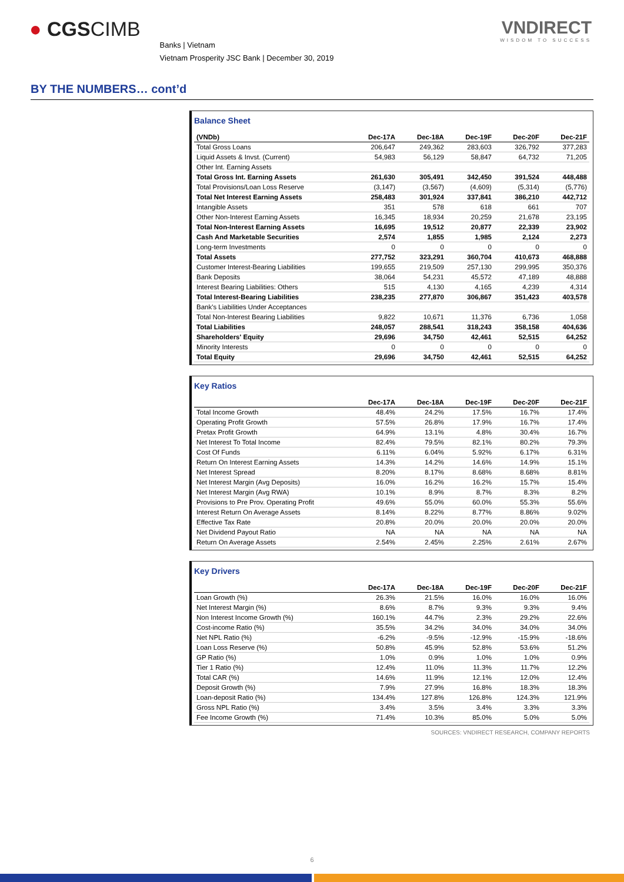● CGSCIMB
Banks | Vietnam
Vietnam Prosperity JSC Bank | December 30, 2019
VNDIRECT
WISDOM TO SUCCESS
BY THE NUMBERS… cont’d
Balance Sheet
| (VNDb) | Dec-17A | Dec-18A | Dec-19F | Dec-20F | Dec-21F |
| --- | --- | --- | --- | --- | --- |
| Total Gross Loans | 206,647 | 249,362 | 283,603 | 326,792 | 377,283 |
| Liquid Assets & Invst. (Current) | 54,983 | 56,129 | 58,847 | 64,732 | 71,205 |
| Other Int. Earning Assets | | | | | |
| Total Gross Int. Earning Assets | 261,630 | 305,491 | 342,450 | 391,524 | 448,488 |
| Total Provisions/Loan Loss Reserve | (3,147) | (3,567) | (4,609) | (5,314) | (5,776) |
| Total Net Interest Earning Assets | 258,483 | 301,924 | 337,841 | 386,210 | 442,712 |
| Intangible Assets | 351 | 578 | 618 | 661 | 707 |
| Other Non-Interest Earning Assets | 16,345 | 18,934 | 20,259 | 21,678 | 23,195 |
| Total Non-Interest Earning Assets | 16,695 | 19,512 | 20,877 | 22,339 | 23,902 |
| Cash And Marketable Securities | 2,574 | 1,855 | 1,985 | 2,124 | 2,273 |
| Long-term Investments | 0 | 0 | 0 | 0 | 0 |
| Total Assets | 277,752 | 323,291 | 360,704 | 410,673 | 468,888 |
| Customer Interest-Bearing Liabilities | 199,655 | 219,509 | 257,130 | 299,995 | 350,376 |
| Bank Deposits | 38,064 | 54,231 | 45,572 | 47,189 | 48,888 |
| Interest Bearing Liabilities: Others | 515 | 4,130 | 4,165 | 4,239 | 4,314 |
| Total Interest-Bearing Liabilities | 238,235 | 277,870 | 306,867 | 351,423 | 403,578 |
| Bank's Liabilities Under Acceptances | | | | | |
| Total Non-Interest Bearing Liabilities | 9,822 | 10,671 | 11,376 | 6,736 | 1,058 |
| Total Liabilities | 248,057 | 288,541 | 318,243 | 358,158 | 404,636 |
| Shareholders' Equity | 29,696 | 34,750 | 42,461 | 52,515 | 64,252 |
| Minority Interests | 0 | 0 | 0 | 0 | 0 |
| Total Equity | 29,696 | 34,750 | 42,461 | 52,515 | 64,252 |
Key Ratios
| | Dec-17A | Dec-18A | Dec-19F | Dec-20F | Dec-21F |
| --- | --- | --- | --- | --- | --- |
| Total Income Growth | 48.4% | 24.2% | 17.5% | 16.7% | 17.4% |
| Operating Profit Growth | 57.5% | 26.8% | 17.9% | 16.7% | 17.4% |
| Pretax Profit Growth | 64.9% | 13.1% | 4.8% | 30.4% | 16.7% |
| Net Interest To Total Income | 82.4% | 79.5% | 82.1% | 80.2% | 79.3% |
| Cost Of Funds | 6.11% | 6.04% | 5.92% | 6.17% | 6.31% |
| Return On Interest Earning Assets | 14.3% | 14.2% | 14.6% | 14.9% | 15.1% |
| Net Interest Spread | 8.20% | 8.17% | 8.68% | 8.68% | 8.81% |
| Net Interest Margin (Avg Deposits) | 16.0% | 16.2% | 16.2% | 15.7% | 15.4% |
| Net Interest Margin (Avg RWA) | 10.1% | 8.9% | 8.7% | 8.3% | 8.2% |
| Provisions to Pre Prov. Operating Profit | 49.6% | 55.0% | 60.0% | 55.3% | 55.6% |
| Interest Return On Average Assets | 8.14% | 8.22% | 8.77% | 8.86% | 9.02% |
| Effective Tax Rate | 20.8% | 20.0% | 20.0% | 20.0% | 20.0% |
| Net Dividend Payout Ratio | NA | NA | NA | NA | NA |
| Return On Average Assets | 2.54% | 2.45% | 2.25% | 2.61% | 2.67% |
Key Drivers
| | Dec-17A | Dec-18A | Dec-19F | Dec-20F | Dec-21F |
| --- | --- | --- | --- | --- | --- |
| Loan Growth (%) | 26.3% | 21.5% | 16.0% | 16.0% | 16.0% |
| Net Interest Margin (%) | 8.6% | 8.7% | 9.3% | 9.3% | 9.4% |
| Non Interest Income Growth (%) | 160.1% | 44.7% | 2.3% | 29.2% | 22.6% |
| Cost-income Ratio (%) | 35.5% | 34.2% | 34.0% | 34.0% | 34.0% |
| Net NPL Ratio (%) | -6.2% | -9.5% | -12.9% | -15.9% | -18.6% |
| Loan Loss Reserve (%) | 50.8% | 45.9% | 52.8% | 53.6% | 51.2% |
| GP Ratio (%) | 1.0% | 0.9% | 1.0% | 1.0% | 0.9% |
| Tier 1 Ratio (%) | 12.4% | 11.0% | 11.3% | 11.7% | 12.2% |
| Total CAR (%) | 14.6% | 11.9% | 12.1% | 12.0% | 12.4% |
| Deposit Growth (%) | 7.9% | 27.9% | 16.8% | 18.3% | 18.3% |
| Loan-deposit Ratio (%) | 134.4% | 127.8% | 126.8% | 124.3% | 121.9% |
| Gross NPL Ratio (%) | 3.4% | 3.5% | 3.4% | 3.3% | 3.3% |
| Fee Income Growth (%) | 71.4% | 10.3% | 85.0% | 5.0% | 5.0% |
SOURCES: VNDIRECT RESEARCH, COMPANY REPORTS
6